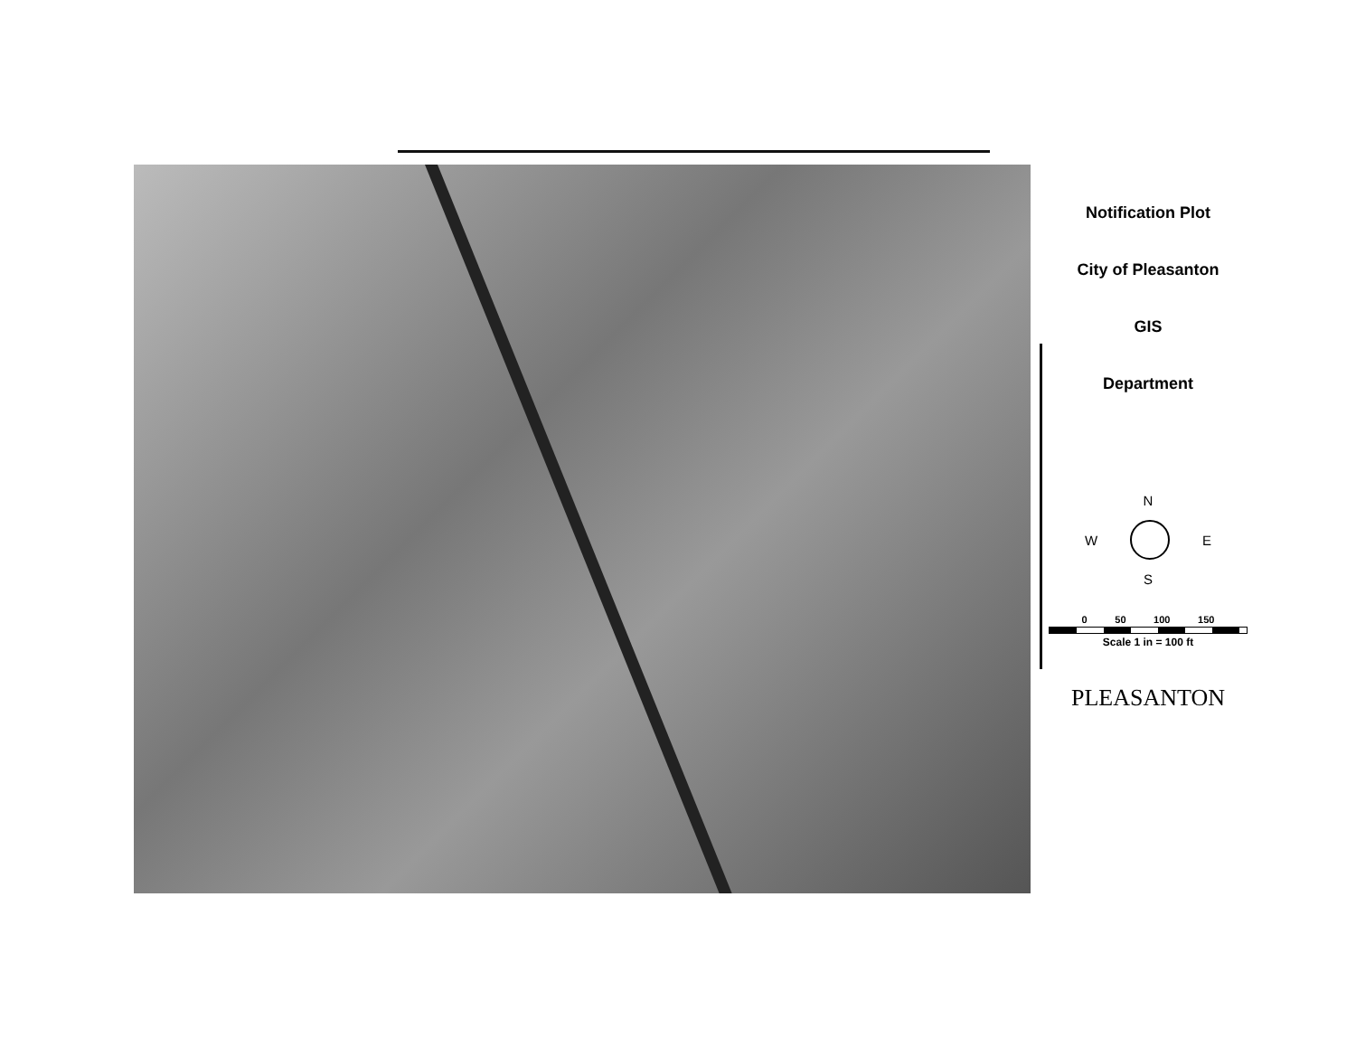Notification Plot
City of Pleasanton
GIS
Department
N
W E
S
0 50 100 150
Scale 1 in = 100 ft
PLEASANTON